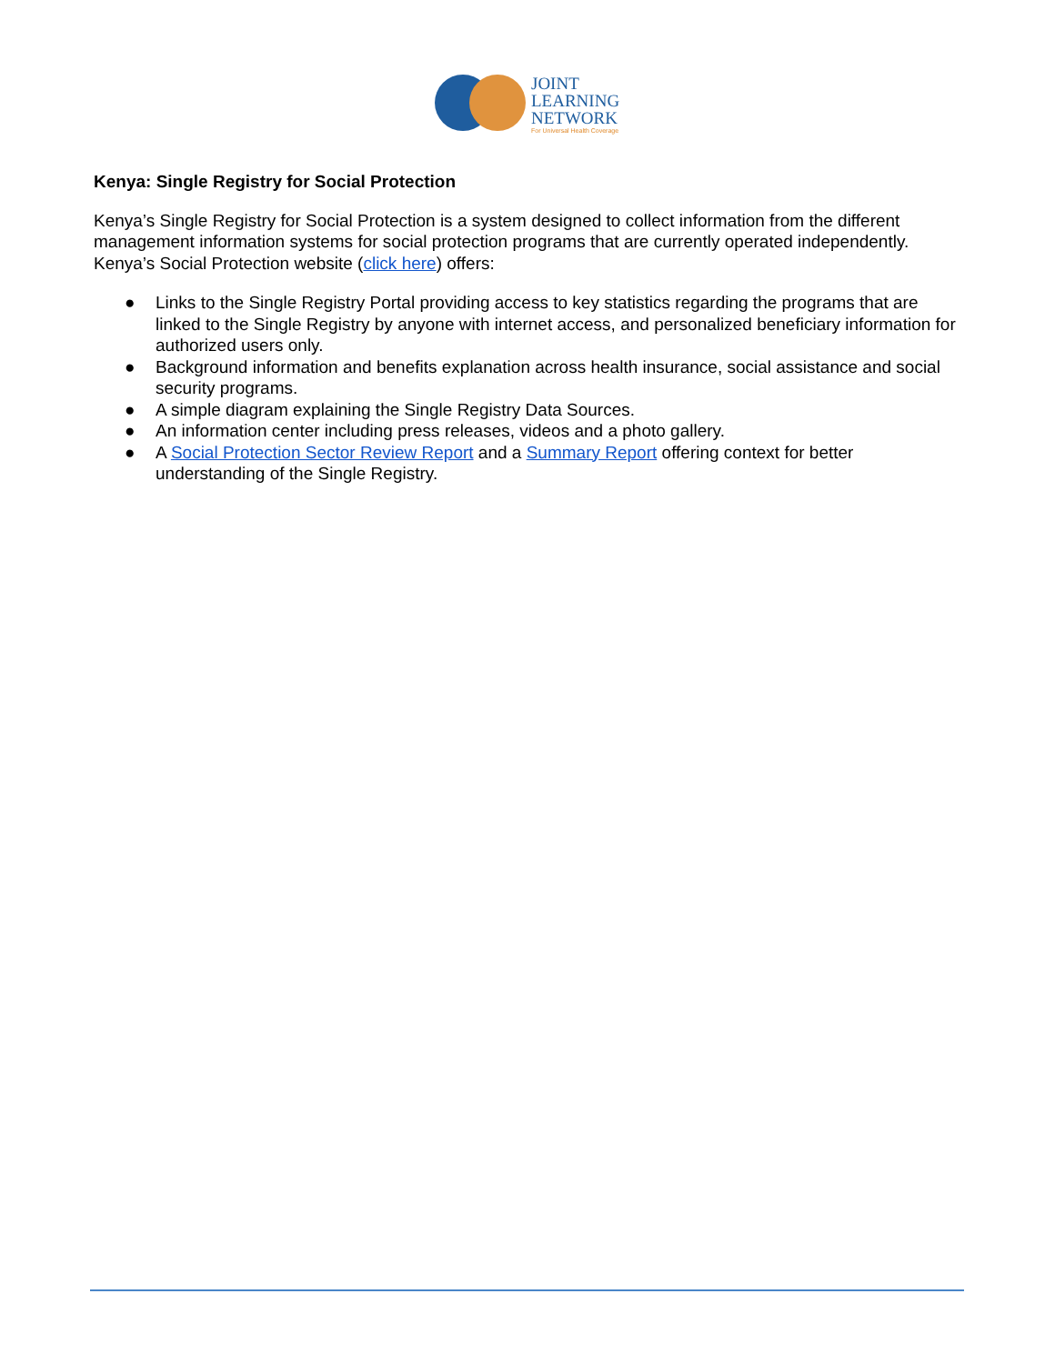JOINT
LEARNING
NETWORK
For Universal Health Coverage
Kenya: Single Registry for Social Protection
Kenya’s Single Registry for Social Protection is a system designed to collect information from the different management information systems for social protection programs that are currently operated independently. Kenya’s Social Protection website (click here) offers:
● Links to the Single Registry Portal providing access to key statistics regarding the programs that are linked to the Single Registry by anyone with internet access, and personalized beneficiary information for authorized users only.
● Background information and benefits explanation across health insurance, social assistance and social security programs.
● A simple diagram explaining the Single Registry Data Sources.
● An information center including press releases, videos and a photo gallery.
● A Social Protection Sector Review Report and a Summary Report offering context for better understanding of the Single Registry.